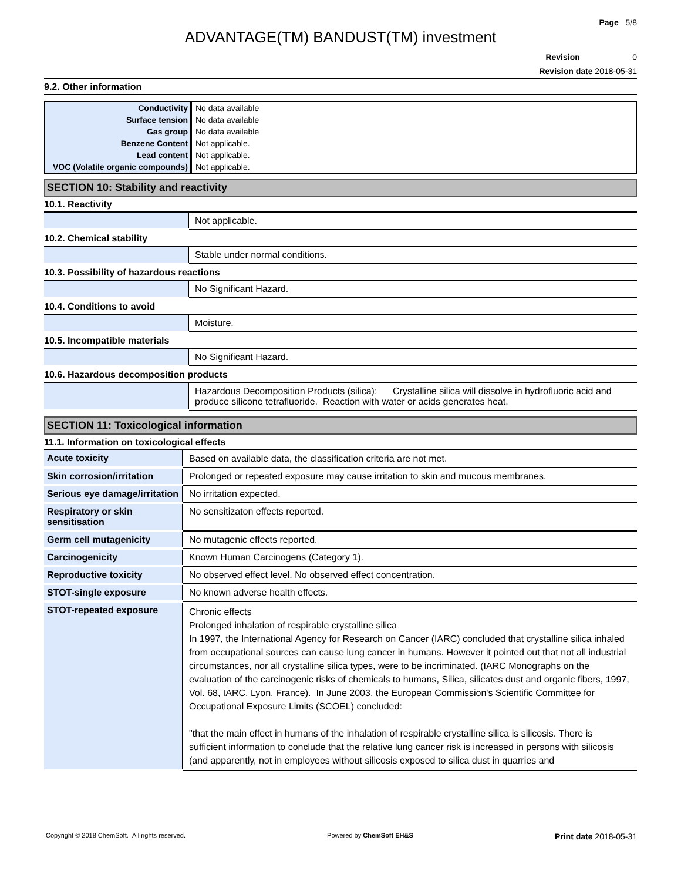Page 5/8
ADVANTAGE(TM) BANDUST(TM) investment
Revision 0
Revision date 2018-05-31
9.2. Other information
| Conductivity | No data available |
| Surface tension | No data available |
| Gas group | No data available |
| Benzene Content | Not applicable. |
| Lead content | Not applicable. |
| VOC (Volatile organic compounds) | Not applicable. |
SECTION 10: Stability and reactivity
10.1. Reactivity
| | Not applicable. |
10.2. Chemical stability
| | Stable under normal conditions. |
10.3. Possibility of hazardous reactions
| | No Significant Hazard. |
10.4. Conditions to avoid
| | Moisture. |
10.5. Incompatible materials
| | No Significant Hazard. |
10.6. Hazardous decomposition products
| | Hazardous Decomposition Products (silica): Crystalline silica will dissolve in hydrofluoric acid and produce silicone tetrafluoride. Reaction with water or acids generates heat. |
SECTION 11: Toxicological information
11.1. Information on toxicological effects
| Acute toxicity | Based on available data, the classification criteria are not met. |
| Skin corrosion/irritation | Prolonged or repeated exposure may cause irritation to skin and mucous membranes. |
| Serious eye damage/irritation | No irritation expected. |
| Respiratory or skin sensitisation | No sensitizaton effects reported. |
| Germ cell mutagenicity | No mutagenic effects reported. |
| Carcinogenicity | Known Human Carcinogens (Category 1). |
| Reproductive toxicity | No observed effect level. No observed effect concentration. |
| STOT-single exposure | No known adverse health effects. |
| STOT-repeated exposure | Chronic effects Prolonged inhalation of respirable crystalline silica In 1997, the International Agency for Research on Cancer (IARC) concluded that crystalline silica inhaled from occupational sources can cause lung cancer in humans. However it pointed out that not all industrial circumstances, nor all crystalline silica types, were to be incriminated. (IARC Monographs on the evaluation of the carcinogenic risks of chemicals to humans, Silica, silicates dust and organic fibers, 1997, Vol. 68, IARC, Lyon, France). In June 2003, the European Commission's Scientific Committee for Occupational Exposure Limits (SCOEL) concluded: "that the main effect in humans of the inhalation of respirable crystalline silica is silicosis. There is sufficient information to conclude that the relative lung cancer risk is increased in persons with silicosis (and apparently, not in employees without silicosis exposed to silica dust in quarries and |
Copyright © 2018 ChemSoft. All rights reserved. Powered by ChemSoft EH&S Print date 2018-05-31